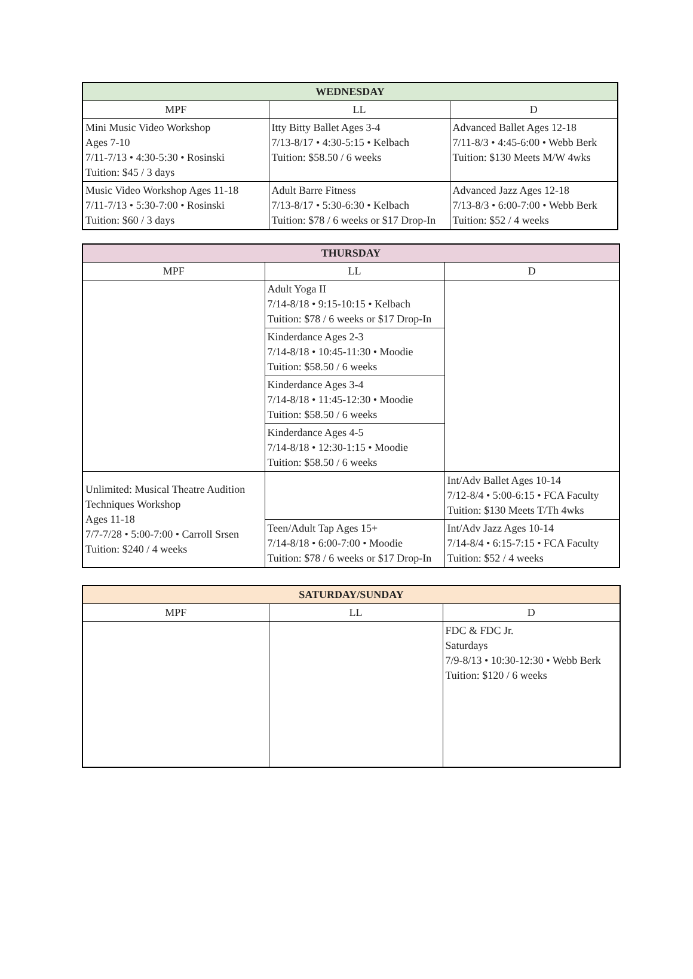| WEDNESDAY | | |
| --- | --- | --- |
| MPF | LL | D |
| Mini Music Video Workshop Ages 7-10 7/11-7/13 • 4:30-5:30 • Rosinski Tuition: $45 / 3 days | Itty Bitty Ballet Ages 3-4 7/13-8/17 • 4:30-5:15 • Kelbach Tuition: $58.50 / 6 weeks | Advanced Ballet Ages 12-18 7/11-8/3 • 4:45-6:00 • Webb Berk Tuition: $130 Meets M/W 4wks |
| Music Video Workshop Ages 11-18 7/11-7/13 • 5:30-7:00 • Rosinski Tuition: $60 / 3 days | Adult Barre Fitness 7/13-8/17 • 5:30-6:30 • Kelbach Tuition: $78 / 6 weeks or $17 Drop-In | Advanced Jazz Ages 12-18 7/13-8/3 • 6:00-7:00 • Webb Berk Tuition: $52 / 4 weeks |
| THURSDAY | | |
| --- | --- | --- |
| MPF | LL | D |
| | Adult Yoga II 7/14-8/18 • 9:15-10:15 • Kelbach Tuition: $78 / 6 weeks or $17 Drop-In | |
| | Kinderdance Ages 2-3 7/14-8/18 • 10:45-11:30 • Moodie Tuition: $58.50 / 6 weeks | |
| | Kinderdance Ages 3-4 7/14-8/18 • 11:45-12:30 • Moodie Tuition: $58.50 / 6 weeks | |
| | Kinderdance Ages 4-5 7/14-8/18 • 12:30-1:15 • Moodie Tuition: $58.50 / 6 weeks | |
| Unlimited: Musical Theatre Audition Techniques Workshop Ages 11-18 7/7-7/28 • 5:00-7:00 • Carroll Srsen Tuition: $240 / 4 weeks | | Int/Adv Ballet Ages 10-14 7/12-8/4 • 5:00-6:15 • FCA Faculty Tuition: $130 Meets T/Th 4wks |
| | Teen/Adult Tap Ages 15+ 7/14-8/18 • 6:00-7:00 • Moodie Tuition: $78 / 6 weeks or $17 Drop-In | Int/Adv Jazz Ages 10-14 7/14-8/4 • 6:15-7:15 • FCA Faculty Tuition: $52 / 4 weeks |
| SATURDAY/SUNDAY | | |
| --- | --- | --- |
| MPF | LL | D |
| | | FDC & FDC Jr. Saturdays 7/9-8/13 • 10:30-12:30 • Webb Berk Tuition: $120 / 6 weeks |